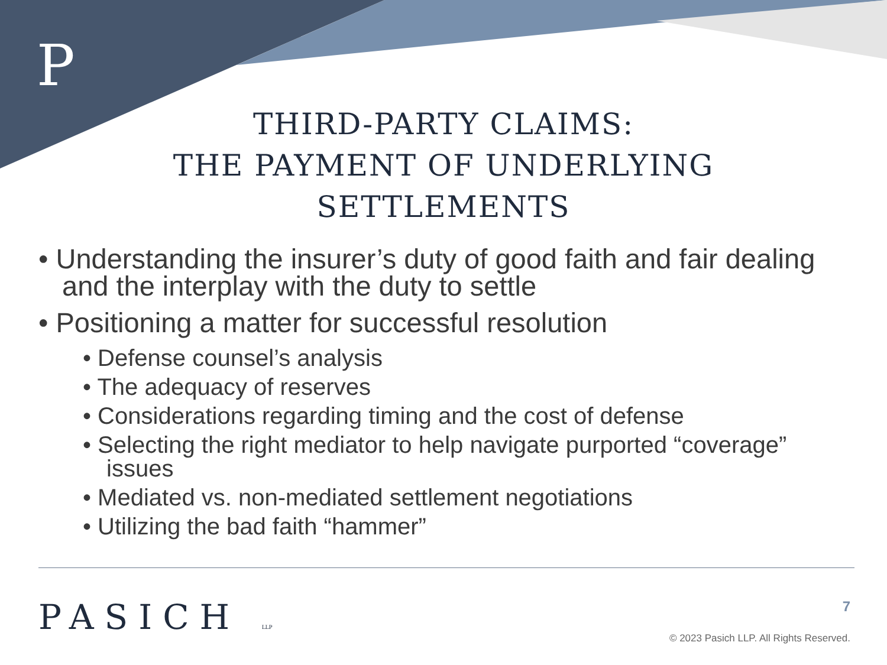P
THIRD-PARTY CLAIMS:
THE PAYMENT OF UNDERLYING
SETTLEMENTS
• Understanding the insurer’s duty of good faith and fair dealing and the interplay with the duty to settle
• Positioning a matter for successful resolution
• Defense counsel’s analysis
• The adequacy of reserves
• Considerations regarding timing and the cost of defense
• Selecting the right mediator to help navigate purported “coverage” issues
• Mediated vs. non-mediated settlement negotiations
• Utilizing the bad faith “hammer”
PASICH LLP 7
© 2023 Pasich LLP. All Rights Reserved.